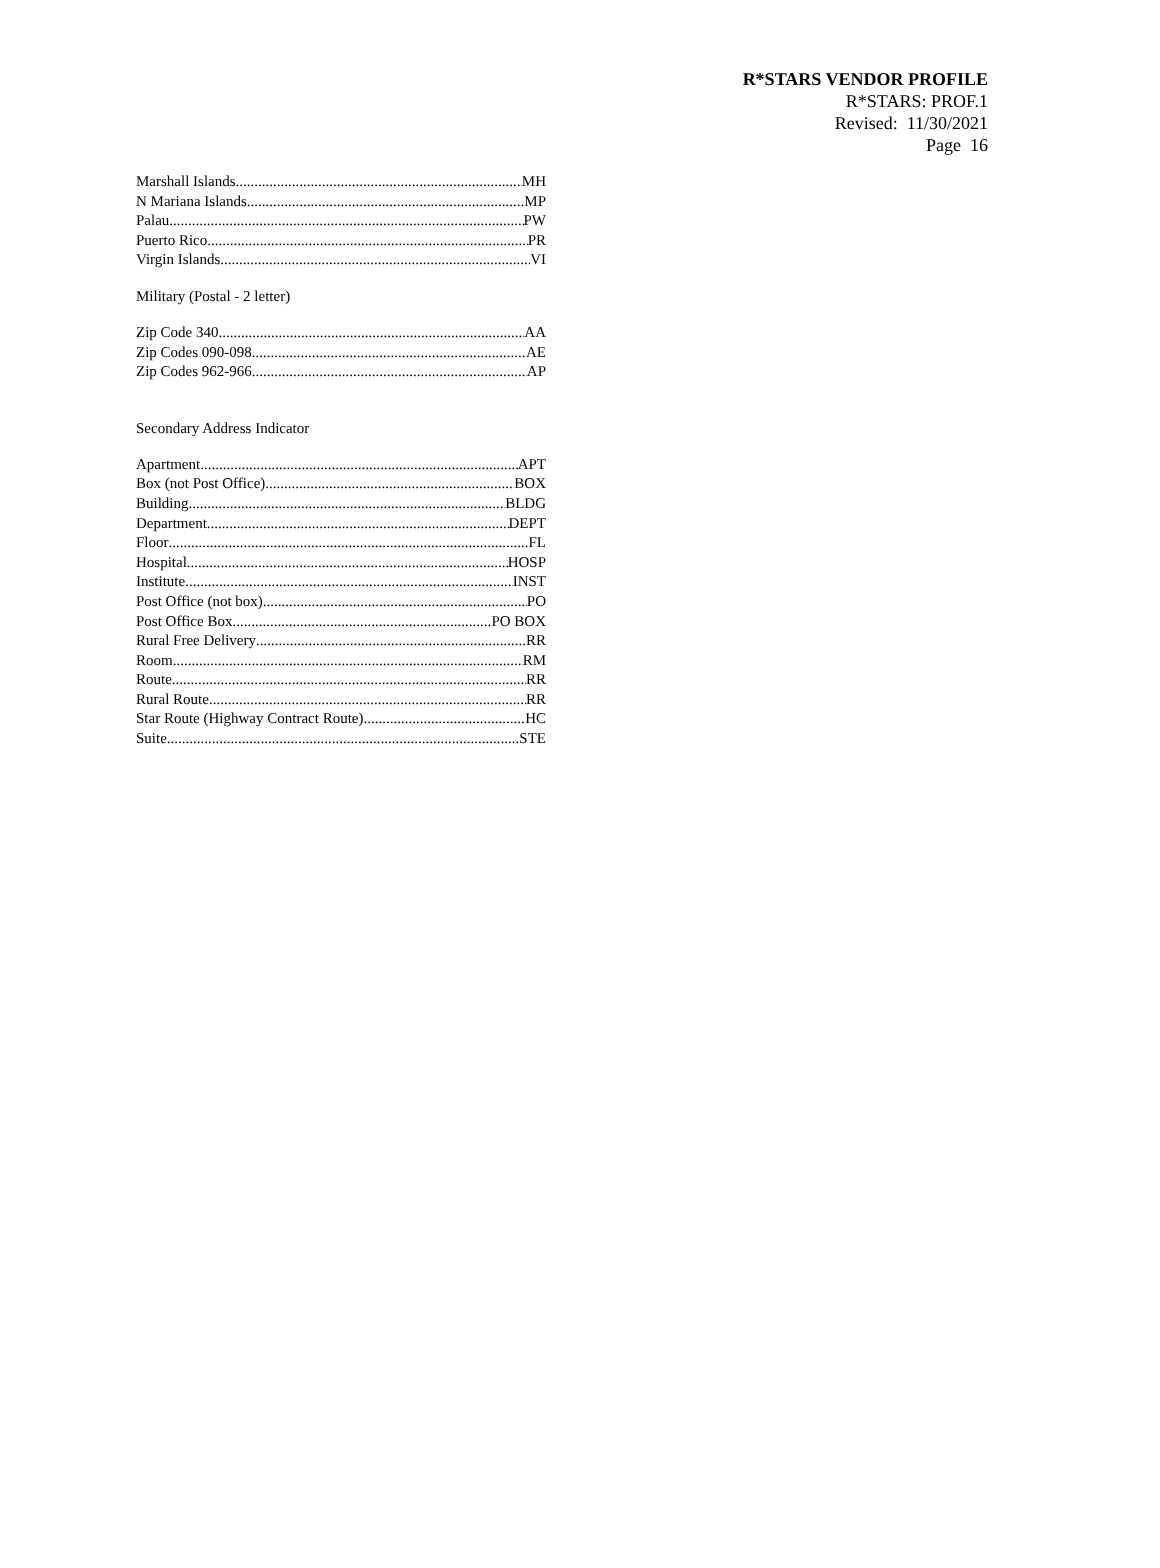R*STARS VENDOR PROFILE
R*STARS: PROF.1
Revised: 11/30/2021
Page 16
Marshall Islands MH
N Mariana Islands MP
Palau PW
Puerto Rico PR
Virgin Islands VI
Military (Postal - 2 letter)
Zip Code 340 AA
Zip Codes 090-098 AE
Zip Codes 962-966 AP
Secondary Address Indicator
Apartment APT
Box (not Post Office) BOX
Building BLDG
Department DEPT
Floor FL
Hospital HOSP
Institute INST
Post Office (not box) PO
Post Office Box PO BOX
Rural Free Delivery RR
Room RM
Route RR
Rural Route RR
Star Route (Highway Contract Route) HC
Suite STE